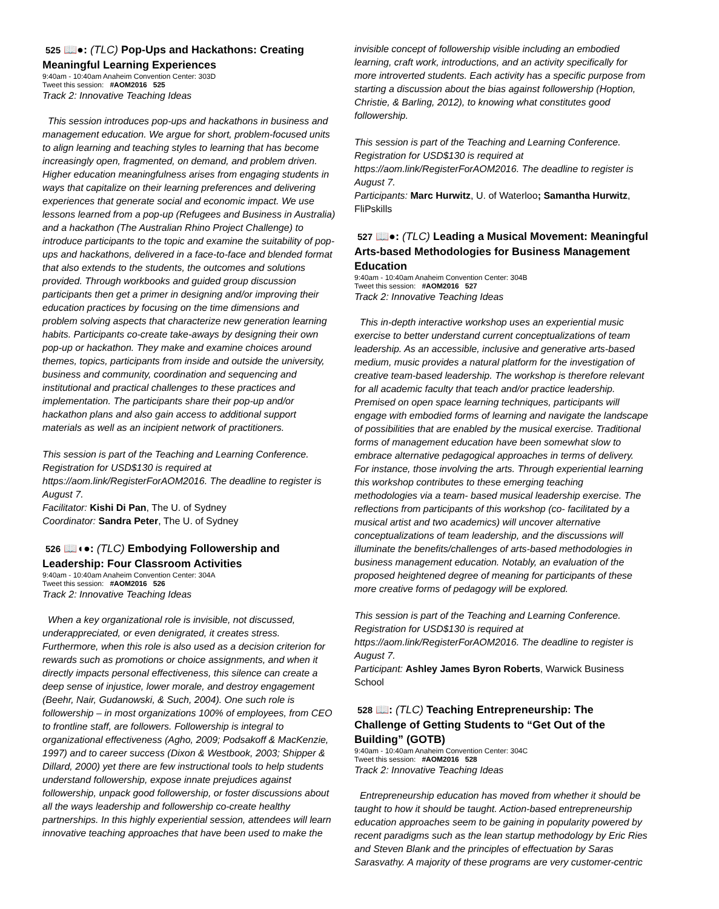525 📖●: (TLC) Pop-Ups and Hackathons: Creating Meaningful Learning Experiences
9:40am - 10:40am Anaheim Convention Center: 303D
Tweet this session: #AOM2016 525
Track 2: Innovative Teaching Ideas
This session introduces pop-ups and hackathons in business and management education. We argue for short, problem-focused units to align learning and teaching styles to learning that has become increasingly open, fragmented, on demand, and problem driven. Higher education meaningfulness arises from engaging students in ways that capitalize on their learning preferences and delivering experiences that generate social and economic impact. We use lessons learned from a pop-up (Refugees and Business in Australia) and a hackathon (The Australian Rhino Project Challenge) to introduce participants to the topic and examine the suitability of pop-ups and hackathons, delivered in a face-to-face and blended format that also extends to the students, the outcomes and solutions provided. Through workbooks and guided group discussion participants then get a primer in designing and/or improving their education practices by focusing on the time dimensions and problem solving aspects that characterize new generation learning habits. Participants co-create take-aways by designing their own pop-up or hackathon. They make and examine choices around themes, topics, participants from inside and outside the university, business and community, coordination and sequencing and institutional and practical challenges to these practices and implementation. The participants share their pop-up and/or hackathon plans and also gain access to additional support materials as well as an incipient network of practitioners.
This session is part of the Teaching and Learning Conference. Registration for USD$130 is required at https://aom.link/RegisterForAOM2016. The deadline to register is August 7.
Facilitator: Kishi Di Pan, The U. of Sydney
Coordinator: Sandra Peter, The U. of Sydney
526 📖◖●: (TLC) Embodying Followership and Leadership: Four Classroom Activities
9:40am - 10:40am Anaheim Convention Center: 304A
Tweet this session: #AOM2016 526
Track 2: Innovative Teaching Ideas
When a key organizational role is invisible, not discussed, underappreciated, or even denigrated, it creates stress. Furthermore, when this role is also used as a decision criterion for rewards such as promotions or choice assignments, and when it directly impacts personal effectiveness, this silence can create a deep sense of injustice, lower morale, and destroy engagement (Beehr, Nair, Gudanowski, & Such, 2004). One such role is followership – in most organizations 100% of employees, from CEO to frontline staff, are followers. Followership is integral to organizational effectiveness (Agho, 2009; Podsakoff & MacKenzie, 1997) and to career success (Dixon & Westbook, 2003; Shipper & Dillard, 2000) yet there are few instructional tools to help students understand followership, expose innate prejudices against followership, unpack good followership, or foster discussions about all the ways leadership and followership co-create healthy partnerships. In this highly experiential session, attendees will learn innovative teaching approaches that have been used to make the
invisible concept of followership visible including an embodied learning, craft work, introductions, and an activity specifically for more introverted students. Each activity has a specific purpose from starting a discussion about the bias against followership (Hoption, Christie, & Barling, 2012), to knowing what constitutes good followership.
This session is part of the Teaching and Learning Conference. Registration for USD$130 is required at https://aom.link/RegisterForAOM2016. The deadline to register is August 7.
Participants: Marc Hurwitz, U. of Waterloo; Samantha Hurwitz, FliPskills
527 📖●: (TLC) Leading a Musical Movement: Meaningful Arts-based Methodologies for Business Management Education
9:40am - 10:40am Anaheim Convention Center: 304B
Tweet this session: #AOM2016 527
Track 2: Innovative Teaching Ideas
This in-depth interactive workshop uses an experiential music exercise to better understand current conceptualizations of team leadership. As an accessible, inclusive and generative arts-based medium, music provides a natural platform for the investigation of creative team-based leadership. The workshop is therefore relevant for all academic faculty that teach and/or practice leadership. Premised on open space learning techniques, participants will engage with embodied forms of learning and navigate the landscape of possibilities that are enabled by the musical exercise. Traditional forms of management education have been somewhat slow to embrace alternative pedagogical approaches in terms of delivery. For instance, those involving the arts. Through experiential learning this workshop contributes to these emerging teaching methodologies via a team- based musical leadership exercise. The reflections from participants of this workshop (co- facilitated by a musical artist and two academics) will uncover alternative conceptualizations of team leadership, and the discussions will illuminate the benefits/challenges of arts-based methodologies in business management education. Notably, an evaluation of the proposed heightened degree of meaning for participants of these more creative forms of pedagogy will be explored.
This session is part of the Teaching and Learning Conference. Registration for USD$130 is required at https://aom.link/RegisterForAOM2016. The deadline to register is August 7.
Participant: Ashley James Byron Roberts, Warwick Business School
528 📖: (TLC) Teaching Entrepreneurship: The Challenge of Getting Students to “Get Out of the Building” (GOTB)
9:40am - 10:40am Anaheim Convention Center: 304C
Tweet this session: #AOM2016 528
Track 2: Innovative Teaching Ideas
Entrepreneurship education has moved from whether it should be taught to how it should be taught. Action-based entrepreneurship education approaches seem to be gaining in popularity powered by recent paradigms such as the lean startup methodology by Eric Ries and Steven Blank and the principles of effectuation by Saras Sarasvathy. A majority of these programs are very customer-centric